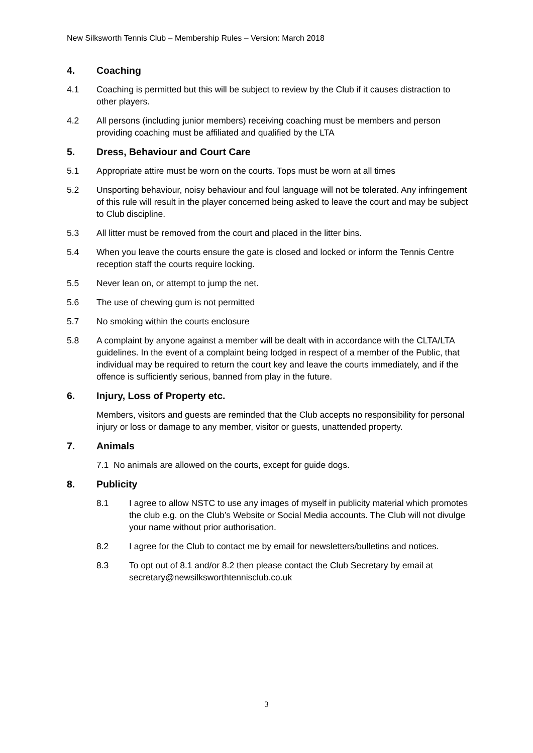New Silksworth Tennis Club – Membership Rules – Version: March 2018
4. Coaching
4.1 Coaching is permitted but this will be subject to review by the Club if it causes distraction to other players.
4.2 All persons (including junior members) receiving coaching must be members and person providing coaching must be affiliated and qualified by the LTA
5. Dress, Behaviour and Court Care
5.1 Appropriate attire must be worn on the courts. Tops must be worn at all times
5.2 Unsporting behaviour, noisy behaviour and foul language will not be tolerated. Any infringement of this rule will result in the player concerned being asked to leave the court and may be subject to Club discipline.
5.3 All litter must be removed from the court and placed in the litter bins.
5.4 When you leave the courts ensure the gate is closed and locked or inform the Tennis Centre reception staff the courts require locking.
5.5 Never lean on, or attempt to jump the net.
5.6 The use of chewing gum is not permitted
5.7 No smoking within the courts enclosure
5.8 A complaint by anyone against a member will be dealt with in accordance with the CLTA/LTA guidelines. In the event of a complaint being lodged in respect of a member of the Public, that individual may be required to return the court key and leave the courts immediately, and if the offence is sufficiently serious, banned from play in the future.
6. Injury, Loss of Property etc.
Members, visitors and guests are reminded that the Club accepts no responsibility for personal injury or loss or damage to any member, visitor or guests, unattended property.
7. Animals
7.1 No animals are allowed on the courts, except for guide dogs.
8. Publicity
8.1 I agree to allow NSTC to use any images of myself in publicity material which promotes the club e.g. on the Club’s Website or Social Media accounts. The Club will not divulge your name without prior authorisation.
8.2 I agree for the Club to contact me by email for newsletters/bulletins and notices.
8.3 To opt out of 8.1 and/or 8.2 then please contact the Club Secretary by email at secretary@newsilksworthtennisclub.co.uk
3